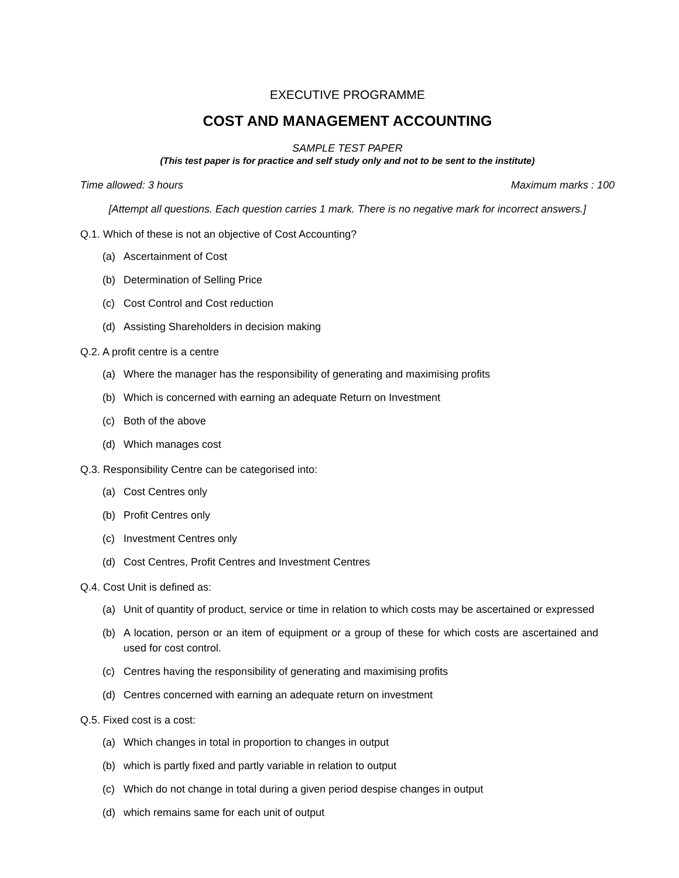EXECUTIVE PROGRAMME
COST AND MANAGEMENT ACCOUNTING
SAMPLE TEST PAPER
(This test paper is for practice and self study only and not to be sent to the institute)
Time allowed: 3 hours Maximum marks : 100
[Attempt all questions. Each question carries 1 mark. There is no negative mark for incorrect answers.]
Q.1. Which of these is not an objective of Cost Accounting?
(a) Ascertainment of Cost
(b) Determination of Selling Price
(c) Cost Control and Cost reduction
(d) Assisting Shareholders in decision making
Q.2. A profit centre is a centre
(a) Where the manager has the responsibility of generating and maximising profits
(b) Which is concerned with earning an adequate Return on Investment
(c) Both of the above
(d) Which manages cost
Q.3. Responsibility Centre can be categorised into:
(a) Cost Centres only
(b) Profit Centres only
(c) Investment Centres only
(d) Cost Centres, Profit Centres and Investment Centres
Q.4. Cost Unit is defined as:
(a) Unit of quantity of product, service or time in relation to which costs may be ascertained or expressed
(b) A location, person or an item of equipment or a group of these for which costs are ascertained and used for cost control.
(c) Centres having the responsibility of generating and maximising profits
(d) Centres concerned with earning an adequate return on investment
Q.5. Fixed cost is a cost:
(a) Which changes in total in proportion to changes in output
(b) which is partly fixed and partly variable in relation to output
(c) Which do not change in total during a given period despise changes in output
(d) which remains same for each unit of output